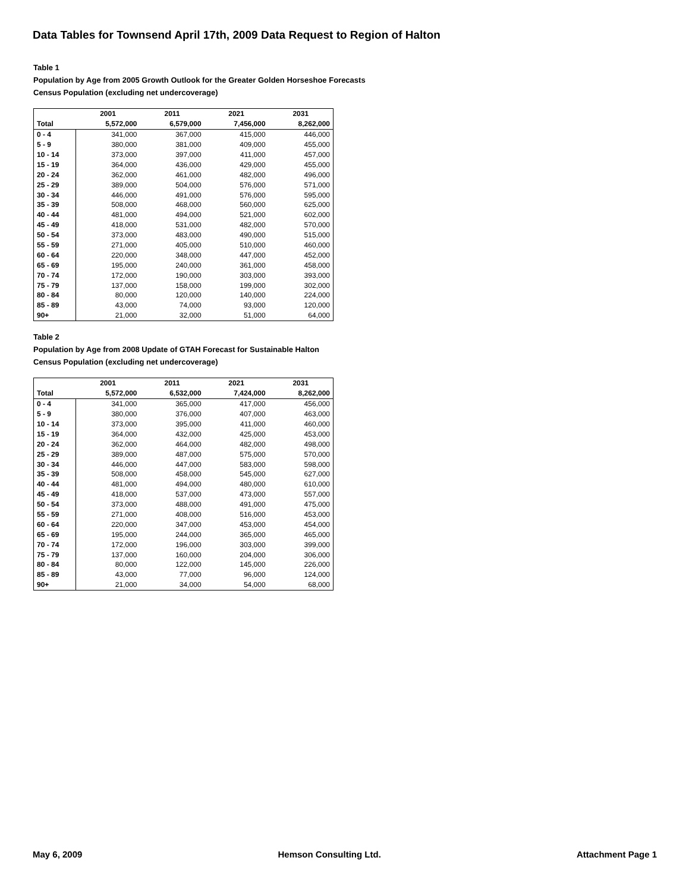Data Tables for Townsend April 17th, 2009 Data Request to Region of Halton
Table 1
Population by Age from 2005 Growth Outlook for the Greater Golden Horseshoe Forecasts
Census Population (excluding net undercoverage)
| | 2001 | 2011 | 2021 | 2031 |
| --- | --- | --- | --- | --- |
| Total | 5,572,000 | 6,579,000 | 7,456,000 | 8,262,000 |
| 0 - 4 | 341,000 | 367,000 | 415,000 | 446,000 |
| 5 - 9 | 380,000 | 381,000 | 409,000 | 455,000 |
| 10 - 14 | 373,000 | 397,000 | 411,000 | 457,000 |
| 15 - 19 | 364,000 | 436,000 | 429,000 | 455,000 |
| 20 - 24 | 362,000 | 461,000 | 482,000 | 496,000 |
| 25 - 29 | 389,000 | 504,000 | 576,000 | 571,000 |
| 30 - 34 | 446,000 | 491,000 | 576,000 | 595,000 |
| 35 - 39 | 508,000 | 468,000 | 560,000 | 625,000 |
| 40 - 44 | 481,000 | 494,000 | 521,000 | 602,000 |
| 45 - 49 | 418,000 | 531,000 | 482,000 | 570,000 |
| 50 - 54 | 373,000 | 483,000 | 490,000 | 515,000 |
| 55 - 59 | 271,000 | 405,000 | 510,000 | 460,000 |
| 60 - 64 | 220,000 | 348,000 | 447,000 | 452,000 |
| 65 - 69 | 195,000 | 240,000 | 361,000 | 458,000 |
| 70 - 74 | 172,000 | 190,000 | 303,000 | 393,000 |
| 75 - 79 | 137,000 | 158,000 | 199,000 | 302,000 |
| 80 - 84 | 80,000 | 120,000 | 140,000 | 224,000 |
| 85 - 89 | 43,000 | 74,000 | 93,000 | 120,000 |
| 90+ | 21,000 | 32,000 | 51,000 | 64,000 |
Table 2
Population by Age from 2008 Update of GTAH Forecast for Sustainable Halton
Census Population (excluding net undercoverage)
| | 2001 | 2011 | 2021 | 2031 |
| --- | --- | --- | --- | --- |
| Total | 5,572,000 | 6,532,000 | 7,424,000 | 8,262,000 |
| 0 - 4 | 341,000 | 365,000 | 417,000 | 456,000 |
| 5 - 9 | 380,000 | 376,000 | 407,000 | 463,000 |
| 10 - 14 | 373,000 | 395,000 | 411,000 | 460,000 |
| 15 - 19 | 364,000 | 432,000 | 425,000 | 453,000 |
| 20 - 24 | 362,000 | 464,000 | 482,000 | 498,000 |
| 25 - 29 | 389,000 | 487,000 | 575,000 | 570,000 |
| 30 - 34 | 446,000 | 447,000 | 583,000 | 598,000 |
| 35 - 39 | 508,000 | 458,000 | 545,000 | 627,000 |
| 40 - 44 | 481,000 | 494,000 | 480,000 | 610,000 |
| 45 - 49 | 418,000 | 537,000 | 473,000 | 557,000 |
| 50 - 54 | 373,000 | 488,000 | 491,000 | 475,000 |
| 55 - 59 | 271,000 | 408,000 | 516,000 | 453,000 |
| 60 - 64 | 220,000 | 347,000 | 453,000 | 454,000 |
| 65 - 69 | 195,000 | 244,000 | 365,000 | 465,000 |
| 70 - 74 | 172,000 | 196,000 | 303,000 | 399,000 |
| 75 - 79 | 137,000 | 160,000 | 204,000 | 306,000 |
| 80 - 84 | 80,000 | 122,000 | 145,000 | 226,000 |
| 85 - 89 | 43,000 | 77,000 | 96,000 | 124,000 |
| 90+ | 21,000 | 34,000 | 54,000 | 68,000 |
May 6, 2009 Hemson Consulting Ltd. Attachment Page 1